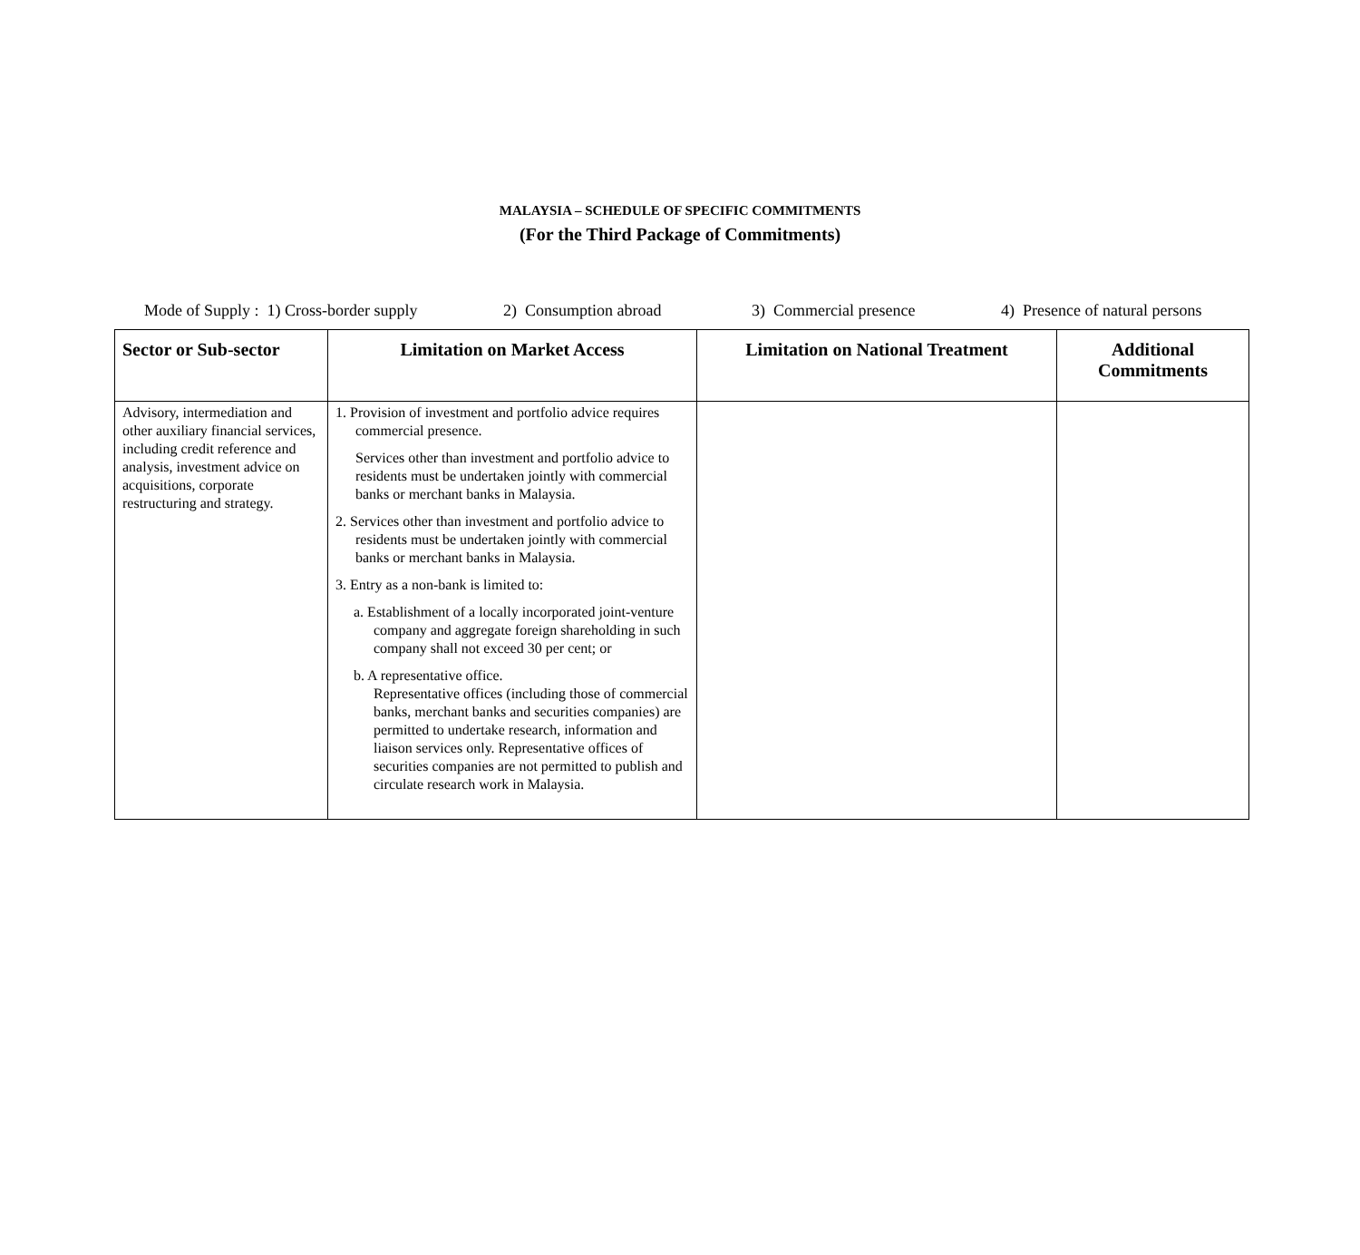MALAYSIA – SCHEDULE OF SPECIFIC COMMITMENTS
(For the Third Package of Commitments)
Mode of Supply : 1) Cross-border supply 2) Consumption abroad 3) Commercial presence 4) Presence of natural persons
| Sector or Sub-sector | Limitation on Market Access | Limitation on National Treatment | Additional Commitments |
| --- | --- | --- | --- |
| Advisory, intermediation and other auxiliary financial services, including credit reference and analysis, investment advice on acquisitions, corporate restructuring and strategy. | 1. Provision of investment and portfolio advice requires commercial presence. Services other than investment and portfolio advice to residents must be undertaken jointly with commercial banks or merchant banks in Malaysia. 2. Services other than investment and portfolio advice to residents must be undertaken jointly with commercial banks or merchant banks in Malaysia. 3. Entry as a non-bank is limited to: a. Establishment of a locally incorporated joint-venture company and aggregate foreign shareholding in such company shall not exceed 30 per cent; or b. A representative office. Representative offices (including those of commercial banks, merchant banks and securities companies) are permitted to undertake research, information and liaison services only. Representative offices of securities companies are not permitted to publish and circulate research work in Malaysia. | | |